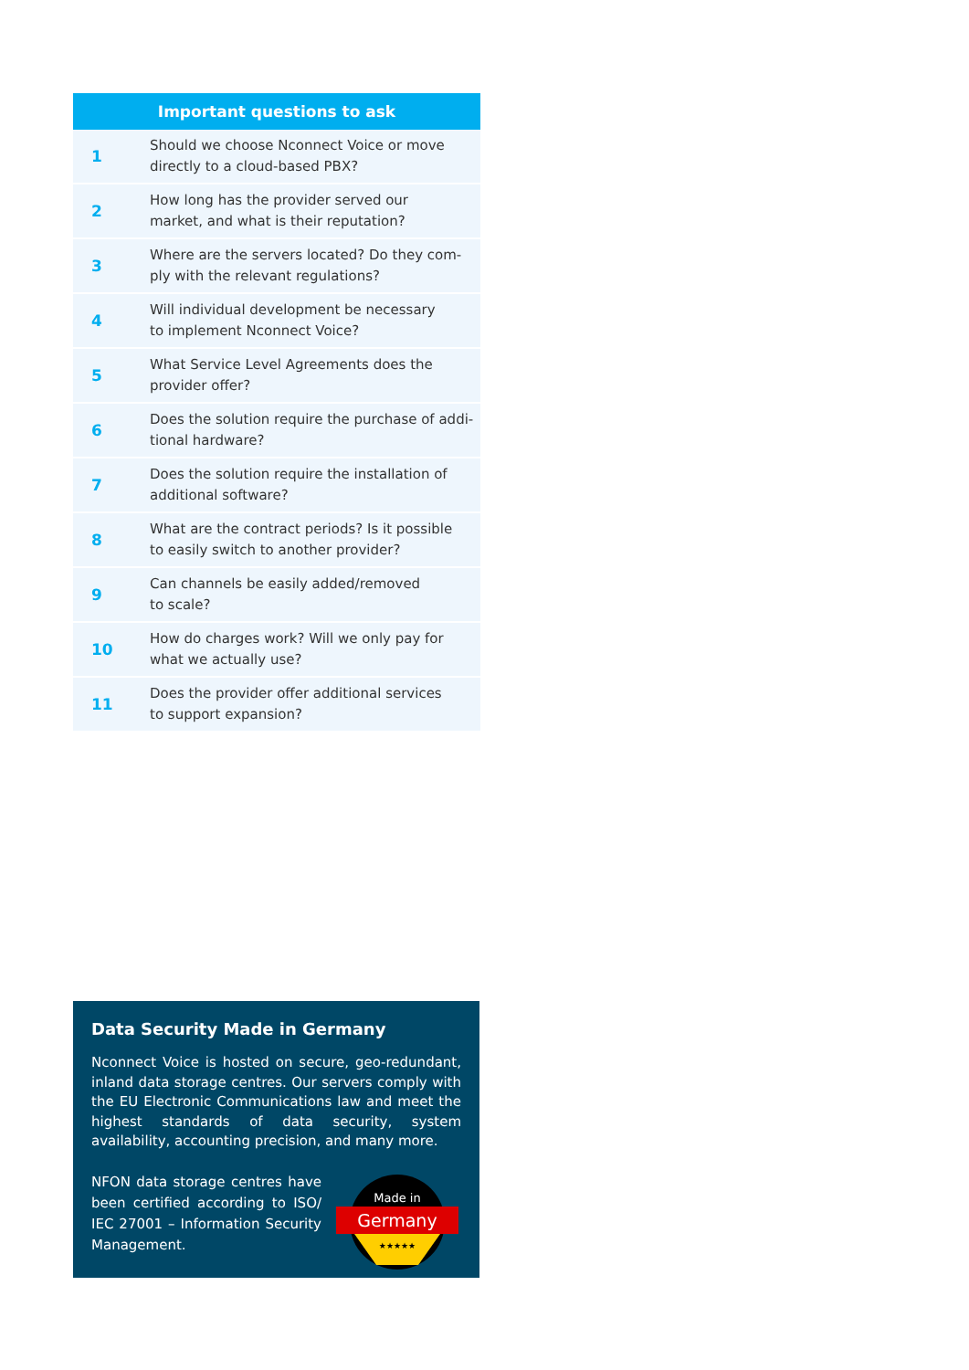| Important questions to ask | |
| --- | --- |
| 1 | Should we choose Nconnect Voice or move directly to a cloud-based PBX? |
| 2 | How long has the provider served our market, and what is their reputation? |
| 3 | Where are the servers located? Do they com- ply with the relevant regulations? |
| 4 | Will individual development be necessary to implement Nconnect Voice? |
| 5 | What Service Level Agreements does the provider offer? |
| 6 | Does the solution require the purchase of addi- tional hardware? |
| 7 | Does the solution require the installation of additional software? |
| 8 | What are the contract periods? Is it possible to easily switch to another provider? |
| 9 | Can channels be easily added/removed to scale? |
| 10 | How do charges work? Will we only pay for what we actually use? |
| 11 | Does the provider offer additional services to support expansion? |
Data Security Made in Germany
Nconnect Voice is hosted on secure, geo-redundant, inland data storage centres. Our servers comply with the EU Electronic Communications law and meet the highest standards of data security, system availability, accounting precision, and many more.
NFON data storage centres have been certified according to ISO/ IEC 27001 – Information Security Management.
Made in
Germany
★★★★★